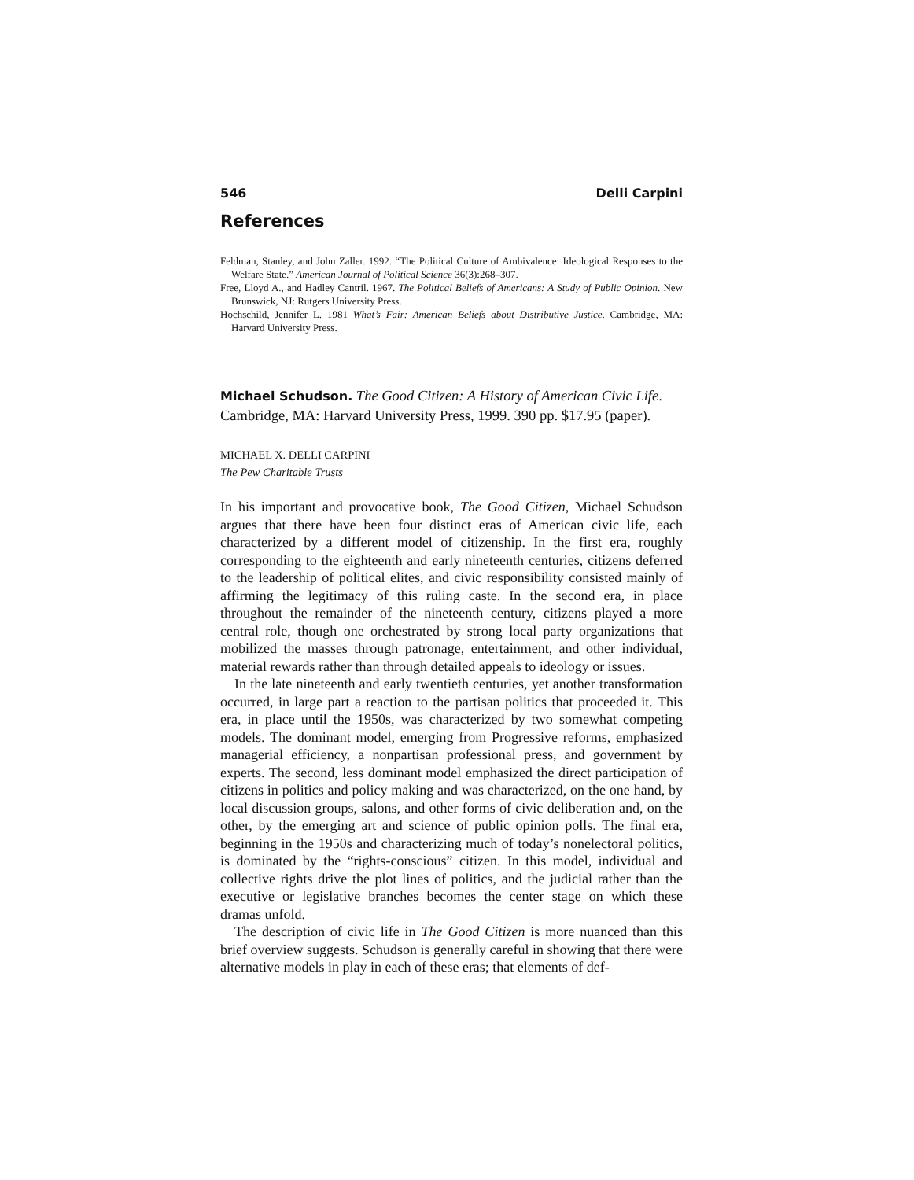546 Delli Carpini
References
Feldman, Stanley, and John Zaller. 1992. “The Political Culture of Ambivalence: Ideological Responses to the Welfare State.” American Journal of Political Science 36(3):268–307.
Free, Lloyd A., and Hadley Cantril. 1967. The Political Beliefs of Americans: A Study of Public Opinion. New Brunswick, NJ: Rutgers University Press.
Hochschild, Jennifer L. 1981 What’s Fair: American Beliefs about Distributive Justice. Cambridge, MA: Harvard University Press.
Michael Schudson. The Good Citizen: A History of American Civic Life. Cambridge, MA: Harvard University Press, 1999. 390 pp. $17.95 (paper).
MICHAEL X. DELLI CARPINI
The Pew Charitable Trusts
In his important and provocative book, The Good Citizen, Michael Schudson argues that there have been four distinct eras of American civic life, each characterized by a different model of citizenship. In the first era, roughly corresponding to the eighteenth and early nineteenth centuries, citizens deferred to the leadership of political elites, and civic responsibility consisted mainly of affirming the legitimacy of this ruling caste. In the second era, in place throughout the remainder of the nineteenth century, citizens played a more central role, though one orchestrated by strong local party organizations that mobilized the masses through patronage, entertainment, and other individual, material rewards rather than through detailed appeals to ideology or issues.
In the late nineteenth and early twentieth centuries, yet another transformation occurred, in large part a reaction to the partisan politics that proceeded it. This era, in place until the 1950s, was characterized by two somewhat competing models. The dominant model, emerging from Progressive reforms, emphasized managerial efficiency, a nonpartisan professional press, and government by experts. The second, less dominant model emphasized the direct participation of citizens in politics and policy making and was characterized, on the one hand, by local discussion groups, salons, and other forms of civic deliberation and, on the other, by the emerging art and science of public opinion polls. The final era, beginning in the 1950s and characterizing much of today’s nonelectoral politics, is dominated by the “rights-conscious” citizen. In this model, individual and collective rights drive the plot lines of politics, and the judicial rather than the executive or legislative branches becomes the center stage on which these dramas unfold.
The description of civic life in The Good Citizen is more nuanced than this brief overview suggests. Schudson is generally careful in showing that there were alternative models in play in each of these eras; that elements of def-